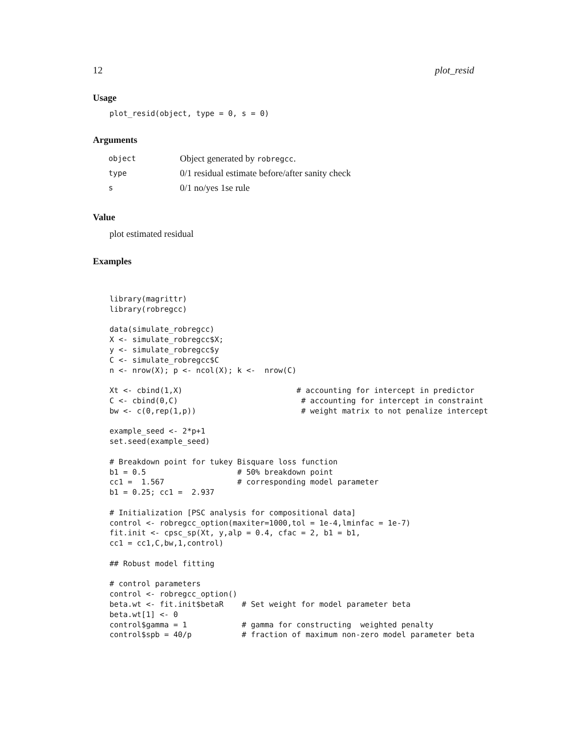12 plot_resid
Usage
plot_resid(object, type = 0, s = 0)
Arguments
| object | Object generated by robregcc . |
| type | 0/1 residual estimate before/after sanity check |
| s | 0/1 no/yes 1se rule |
Value
plot estimated residual
Examples
library(magrittr)
library(robregcc)

data(simulate_robregcc)
X <- simulate_robregcc$X;
y <- simulate_robregcc$y
C <- simulate_robregcc$C
n <- nrow(X); p <- ncol(X); k <-  nrow(C)

Xt <- cbind(1,X)                         # accounting for intercept in predictor
C <- cbind(0,C)                           # accounting for intercept in constraint
bw <- c(0,rep(1,p))                       # weight matrix to not penalize intercept

example_seed <- 2*p+1
set.seed(example_seed)

# Breakdown point for tukey Bisquare loss function
b1 = 0.5                    # 50% breakdown point
cc1 =  1.567                # corresponding model parameter
b1 = 0.25; cc1 =  2.937

# Initialization [PSC analysis for compositional data]
control <- robregcc_option(maxiter=1000,tol = 1e-4,lminfac = 1e-7)
fit.init <- cpsc_sp(Xt, y,alp = 0.4, cfac = 2, b1 = b1,
cc1 = cc1,C,bw,1,control)

## Robust model fitting

# control parameters
control <- robregcc_option()
beta.wt <- fit.init$betaR    # Set weight for model parameter beta
beta.wt[1] <- 0
control$gamma = 1            # gamma for constructing  weighted penalty
control$spb = 40/p           # fraction of maximum non-zero model parameter beta